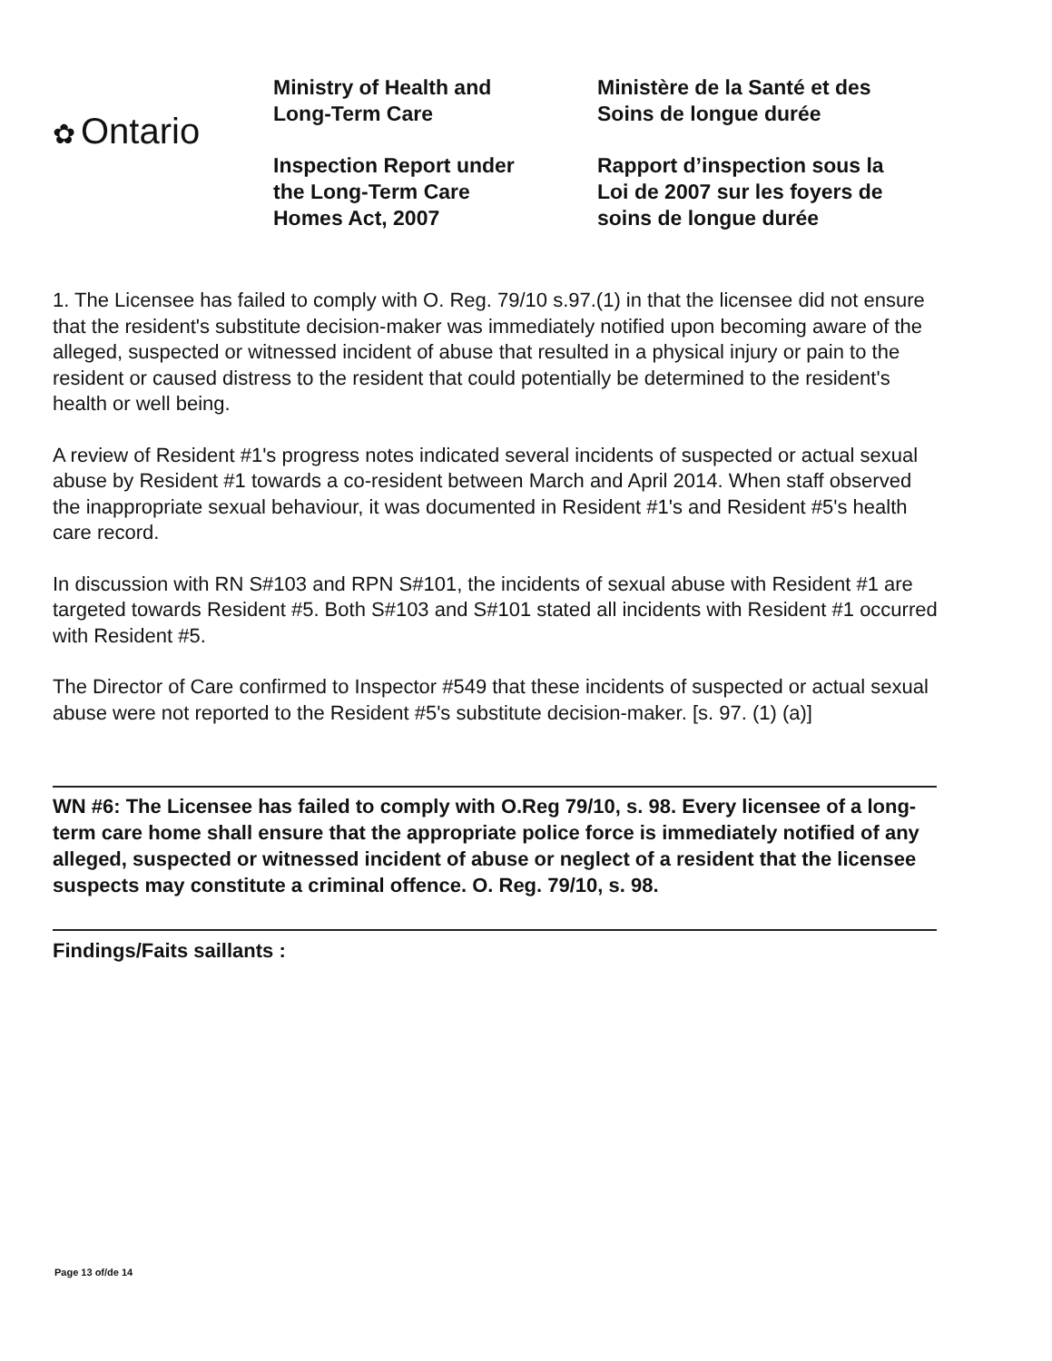✿ Ontario
Ministry of Health and
Long-Term Care
Inspection Report under
the Long-Term Care
Homes Act, 2007
Ministère de la Santé et des
Soins de longue durée
Rapport d’inspection sous la
Loi de 2007 sur les foyers de
soins de longue durée
1. The Licensee has failed to comply with O. Reg. 79/10 s.97.(1) in that the licensee did not ensure that the resident's substitute decision-maker was immediately notified upon becoming aware of the alleged, suspected or witnessed incident of abuse that resulted in a physical injury or pain to the resident or caused distress to the resident that could potentially be determined to the resident's health or well being.
A review of Resident #1's progress notes indicated several incidents of suspected or actual sexual abuse by Resident #1 towards a co-resident between March and April 2014. When staff observed the inappropriate sexual behaviour, it was documented in Resident #1's and Resident #5's health care record.
In discussion with RN S#103 and RPN S#101, the incidents of sexual abuse with Resident #1 are targeted towards Resident #5. Both S#103 and S#101 stated all incidents with Resident #1 occurred with Resident #5.
The Director of Care confirmed to Inspector #549 that these incidents of suspected or actual sexual abuse were not reported to the Resident #5's substitute decision-maker. [s. 97. (1) (a)]
WN #6: The Licensee has failed to comply with O.Reg 79/10, s. 98. Every licensee of a long-term care home shall ensure that the appropriate police force is immediately notified of any alleged, suspected or witnessed incident of abuse or neglect of a resident that the licensee suspects may constitute a criminal offence. O. Reg. 79/10, s. 98.
Findings/Faits saillants :
Page 13 of/de 14